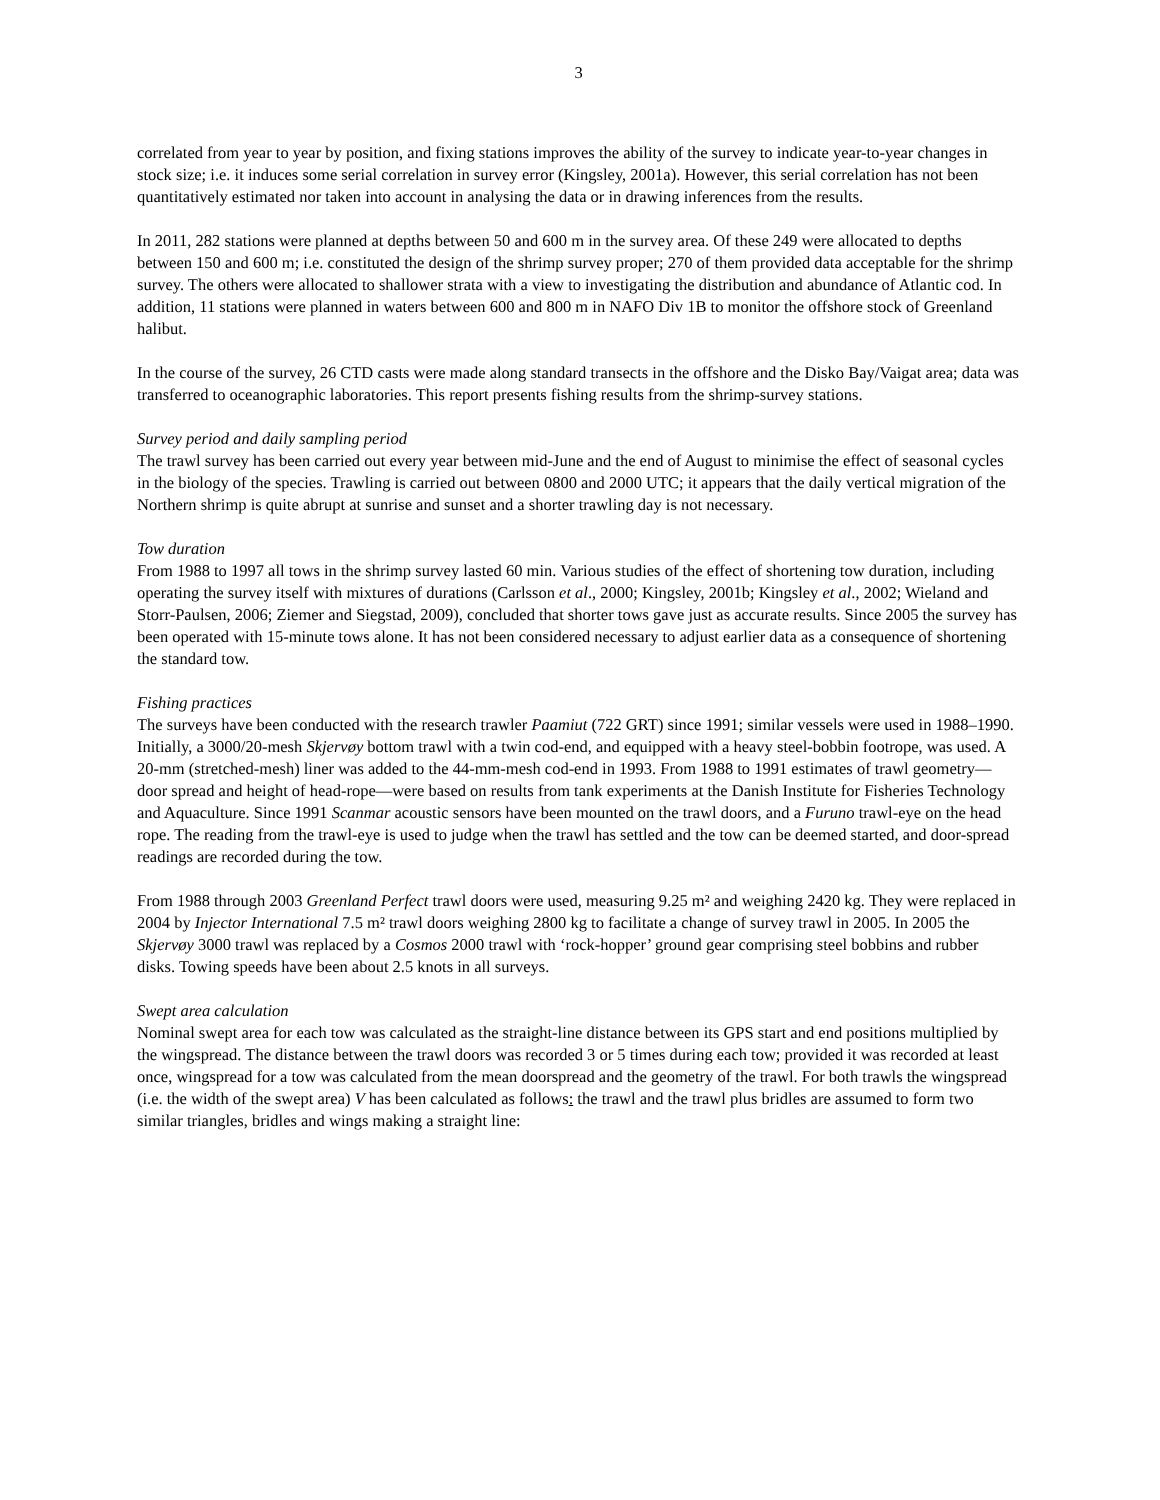3
correlated from year to year by position, and fixing stations improves the ability of the survey to indicate year-to-year changes in stock size; i.e. it induces some serial correlation in survey error (Kingsley, 2001a). However, this serial correlation has not been quantitatively estimated nor taken into account in analysing the data or in drawing inferences from the results.
In 2011, 282 stations were planned at depths between 50 and 600 m in the survey area. Of these 249 were allocated to depths between 150 and 600 m; i.e. constituted the design of the shrimp survey proper; 270 of them provided data acceptable for the shrimp survey. The others were allocated to shallower strata with a view to investigating the distribution and abundance of Atlantic cod. In addition, 11 stations were planned in waters between 600 and 800 m in NAFO Div 1B to monitor the offshore stock of Greenland halibut.
In the course of the survey, 26 CTD casts were made along standard transects in the offshore and the Disko Bay/Vaigat area; data was transferred to oceanographic laboratories. This report presents fishing results from the shrimp-survey stations.
Survey period and daily sampling period
The trawl survey has been carried out every year between mid-June and the end of August to minimise the effect of seasonal cycles in the biology of the species. Trawling is carried out between 0800 and 2000 UTC; it appears that the daily vertical migration of the Northern shrimp is quite abrupt at sunrise and sunset and a shorter trawling day is not necessary.
Tow duration
From 1988 to 1997 all tows in the shrimp survey lasted 60 min. Various studies of the effect of shortening tow duration, including operating the survey itself with mixtures of durations (Carlsson et al., 2000; Kingsley, 2001b; Kingsley et al., 2002; Wieland and Storr-Paulsen, 2006; Ziemer and Siegstad, 2009), concluded that shorter tows gave just as accurate results. Since 2005 the survey has been operated with 15-minute tows alone. It has not been considered necessary to adjust earlier data as a consequence of shortening the standard tow.
Fishing practices
The surveys have been conducted with the research trawler Paamiut (722 GRT) since 1991; similar vessels were used in 1988–1990. Initially, a 3000/20-mesh Skjervøy bottom trawl with a twin cod-end, and equipped with a heavy steel-bobbin footrope, was used. A 20-mm (stretched-mesh) liner was added to the 44-mm-mesh cod-end in 1993. From 1988 to 1991 estimates of trawl geometry—door spread and height of head-rope—were based on results from tank experiments at the Danish Institute for Fisheries Technology and Aquaculture. Since 1991 Scanmar acoustic sensors have been mounted on the trawl doors, and a Furuno trawl-eye on the head rope. The reading from the trawl-eye is used to judge when the trawl has settled and the tow can be deemed started, and door-spread readings are recorded during the tow.
From 1988 through 2003 Greenland Perfect trawl doors were used, measuring 9.25 m² and weighing 2420 kg. They were replaced in 2004 by Injector International 7.5 m² trawl doors weighing 2800 kg to facilitate a change of survey trawl in 2005. In 2005 the Skjervøy 3000 trawl was replaced by a Cosmos 2000 trawl with ‘rock-hopper’ ground gear comprising steel bobbins and rubber disks. Towing speeds have been about 2.5 knots in all surveys.
Swept area calculation
Nominal swept area for each tow was calculated as the straight-line distance between its GPS start and end positions multiplied by the wingspread. The distance between the trawl doors was recorded 3 or 5 times during each tow; provided it was recorded at least once, wingspread for a tow was calculated from the mean doorspread and the geometry of the trawl. For both trawls the wingspread (i.e. the width of the swept area) V has been calculated as follows: the trawl and the trawl plus bridles are assumed to form two similar triangles, bridles and wings making a straight line: